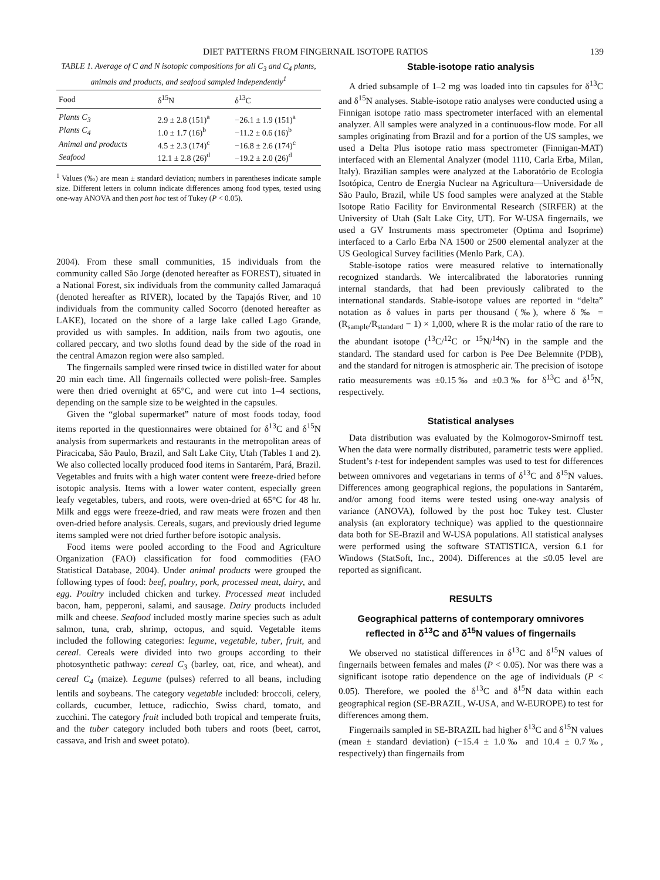DIET PATTERNS FROM FINGERNAIL ISOTOPE RATIOS 139
TABLE 1. Average of C and N isotopic compositions for all C<sub>3</sub> and C<sub>4</sub> plants, animals and products, and seafood sampled independently<sup>1</sup>
| Food | δ<sup>15</sup>N | δ<sup>13</sup>C |
| --- | --- | --- |
| Plants C<sub>3</sub> | 2.9 ± 2.8 (151)<sup>a</sup> | −26.1 ± 1.9 (151)<sup>a</sup> |
| Plants C<sub>4</sub> | 1.0 ± 1.7 (16)<sup>b</sup> | −11.2 ± 0.6 (16)<sup>b</sup> |
| Animal and products | 4.5 ± 2.3 (174)<sup>c</sup> | −16.8 ± 2.6 (174)<sup>c</sup> |
| Seafood | 12.1 ± 2.8 (26)<sup>d</sup> | −19.2 ± 2.0 (26)<sup>d</sup> |
<sup>1</sup> Values (‰) are mean ± standard deviation; numbers in parentheses indicate sample size. Different letters in column indicate differences among food types, tested using one-way ANOVA and then post hoc test of Tukey (P < 0.05).
2004). From these small communities, 15 individuals from the community called São Jorge (denoted hereafter as FOREST), situated in a National Forest, six individuals from the community called Jamaraquá (denoted hereafter as RIVER), located by the Tapajós River, and 10 individuals from the community called Socorro (denoted hereafter as LAKE), located on the shore of a large lake called Lago Grande, provided us with samples. In addition, nails from two agoutis, one collared peccary, and two sloths found dead by the side of the road in the central Amazon region were also sampled.
The fingernails sampled were rinsed twice in distilled water for about 20 min each time. All fingernails collected were polish-free. Samples were then dried overnight at 65°C, and were cut into 1–4 sections, depending on the sample size to be weighted in the capsules.
Given the “global supermarket” nature of most foods today, food items reported in the questionnaires were obtained for δ<sup>13</sup>C and δ<sup>15</sup>N analysis from supermarkets and restaurants in the metropolitan areas of Piracicaba, São Paulo, Brazil, and Salt Lake City, Utah (Tables 1 and 2). We also collected locally produced food items in Santarém, Pará, Brazil. Vegetables and fruits with a high water content were freeze-dried before isotopic analysis. Items with a lower water content, especially green leafy vegetables, tubers, and roots, were oven-dried at 65°C for 48 hr. Milk and eggs were freeze-dried, and raw meats were frozen and then oven-dried before analysis. Cereals, sugars, and previously dried legume items sampled were not dried further before isotopic analysis.
Food items were pooled according to the Food and Agriculture Organization (FAO) classification for food commodities (FAO Statistical Database, 2004). Under animal products were grouped the following types of food: beef, poultry, pork, processed meat, dairy, and egg. Poultry included chicken and turkey. Processed meat included bacon, ham, pepperoni, salami, and sausage. Dairy products included milk and cheese. Seafood included mostly marine species such as adult salmon, tuna, crab, shrimp, octopus, and squid. Vegetable items included the following categories: legume, vegetable, tuber, fruit, and cereal. Cereals were divided into two groups according to their photosynthetic pathway: cereal C<sub>3</sub> (barley, oat, rice, and wheat), and cereal C<sub>4</sub> (maize). Legume (pulses) referred to all beans, including lentils and soybeans. The category vegetable included: broccoli, celery, collards, cucumber, lettuce, radicchio, Swiss chard, tomato, and zucchini. The category fruit included both tropical and temperate fruits, and the tuber category included both tubers and roots (beet, carrot, cassava, and Irish and sweet potato).
Stable-isotope ratio analysis
A dried subsample of 1–2 mg was loaded into tin capsules for δ<sup>13</sup>C and δ<sup>15</sup>N analyses. Stable-isotope ratio analyses were conducted using a Finnigan isotope ratio mass spectrometer interfaced with an elemental analyzer. All samples were analyzed in a continuous-flow mode. For all samples originating from Brazil and for a portion of the US samples, we used a Delta Plus isotope ratio mass spectrometer (Finnigan-MAT) interfaced with an Elemental Analyzer (model 1110, Carla Erba, Milan, Italy). Brazilian samples were analyzed at the Laboratório de Ecologia Isotópica, Centro de Energia Nuclear na Agricultura—Universidade de São Paulo, Brazil, while US food samples were analyzed at the Stable Isotope Ratio Facility for Environmental Research (SIRFER) at the University of Utah (Salt Lake City, UT). For W-USA fingernails, we used a GV Instruments mass spectrometer (Optima and Isoprime) interfaced to a Carlo Erba NA 1500 or 2500 elemental analyzer at the US Geological Survey facilities (Menlo Park, CA).
Stable-isotope ratios were measured relative to internationally recognized standards. We intercalibrated the laboratories running internal standards, that had been previously calibrated to the international standards. Stable-isotope values are reported in “delta” notation as δ values in parts per thousand (‰), where δ ‰ = (R<sub>sample</sub>/R<sub>standard</sub> − 1) × 1,000, where R is the molar ratio of the rare to the abundant isotope (<sup>13</sup>C/<sup>12</sup>C or <sup>15</sup>N/<sup>14</sup>N) in the sample and the standard. The standard used for carbon is Pee Dee Belemnite (PDB), and the standard for nitrogen is atmospheric air. The precision of isotope ratio measurements was ±0.15‰ and ±0.3‰ for δ<sup>13</sup>C and δ<sup>15</sup>N, respectively.
Statistical analyses
Data distribution was evaluated by the Kolmogorov-Smirnoff test. When the data were normally distributed, parametric tests were applied. Student’s t-test for independent samples was used to test for differences between omnivores and vegetarians in terms of δ<sup>13</sup>C and δ<sup>15</sup>N values. Differences among geographical regions, the populations in Santarém, and/or among food items were tested using one-way analysis of variance (ANOVA), followed by the post hoc Tukey test. Cluster analysis (an exploratory technique) was applied to the questionnaire data both for SE-Brazil and W-USA populations. All statistical analyses were performed using the software STATISTICA, version 6.1 for Windows (StatSoft, Inc., 2004). Differences at the ≤0.05 level are reported as significant.
RESULTS
Geographical patterns of contemporary omnivores reflected in δ<sup>13</sup>C and δ<sup>15</sup>N values of fingernails
We observed no statistical differences in δ<sup>13</sup>C and δ<sup>15</sup>N values of fingernails between females and males (P < 0.05). Nor was there was a significant isotope ratio dependence on the age of individuals (P < 0.05). Therefore, we pooled the δ<sup>13</sup>C and δ<sup>15</sup>N data within each geographical region (SE-BRAZIL, W-USA, and W-EUROPE) to test for differences among them.
Fingernails sampled in SE-BRAZIL had higher δ<sup>13</sup>C and δ<sup>15</sup>N values (mean ± standard deviation) (−15.4 ± 1.0‰ and 10.4 ± 0.7‰, respectively) than fingernails from